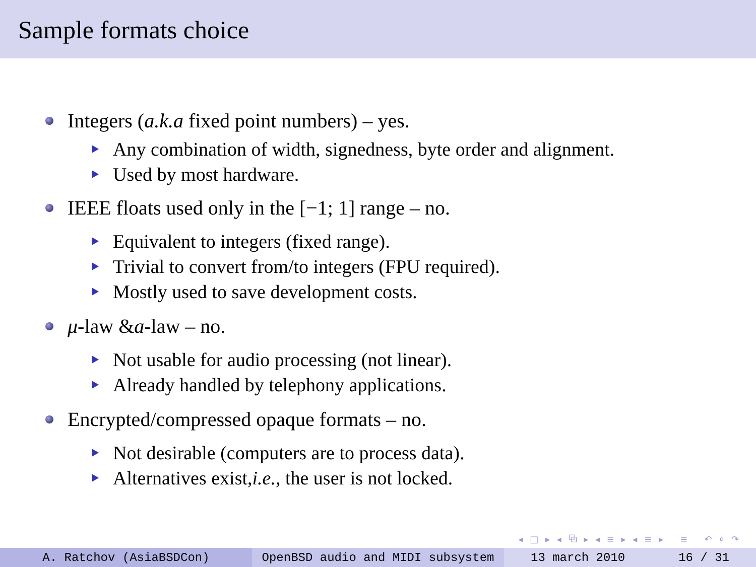Sample formats choice
Integers (a.k.a fixed point numbers) – yes.
Any combination of width, signedness, byte order and alignment.
Used by most hardware.
IEEE floats used only in the [−1; 1] range – no.
Equivalent to integers (fixed range).
Trivial to convert from/to integers (FPU required).
Mostly used to save development costs.
μ -law & a -law – no.
Not usable for audio processing (not linear).
Already handled by telephony applications.
Encrypted/compressed opaque formats – no.
Not desirable (computers are to process data).
Alternatives exist, i.e., the user is not locked.
◂ □ ▸ ◂ ⧉ ▸ ◂ ≡ ▸ ◂ ≡ ▸ ≡ ↶ ⌕ ↷
A. Ratchov (AsiaBSDCon) OpenBSD audio and MIDI subsystem 13 march 2010 16 / 31